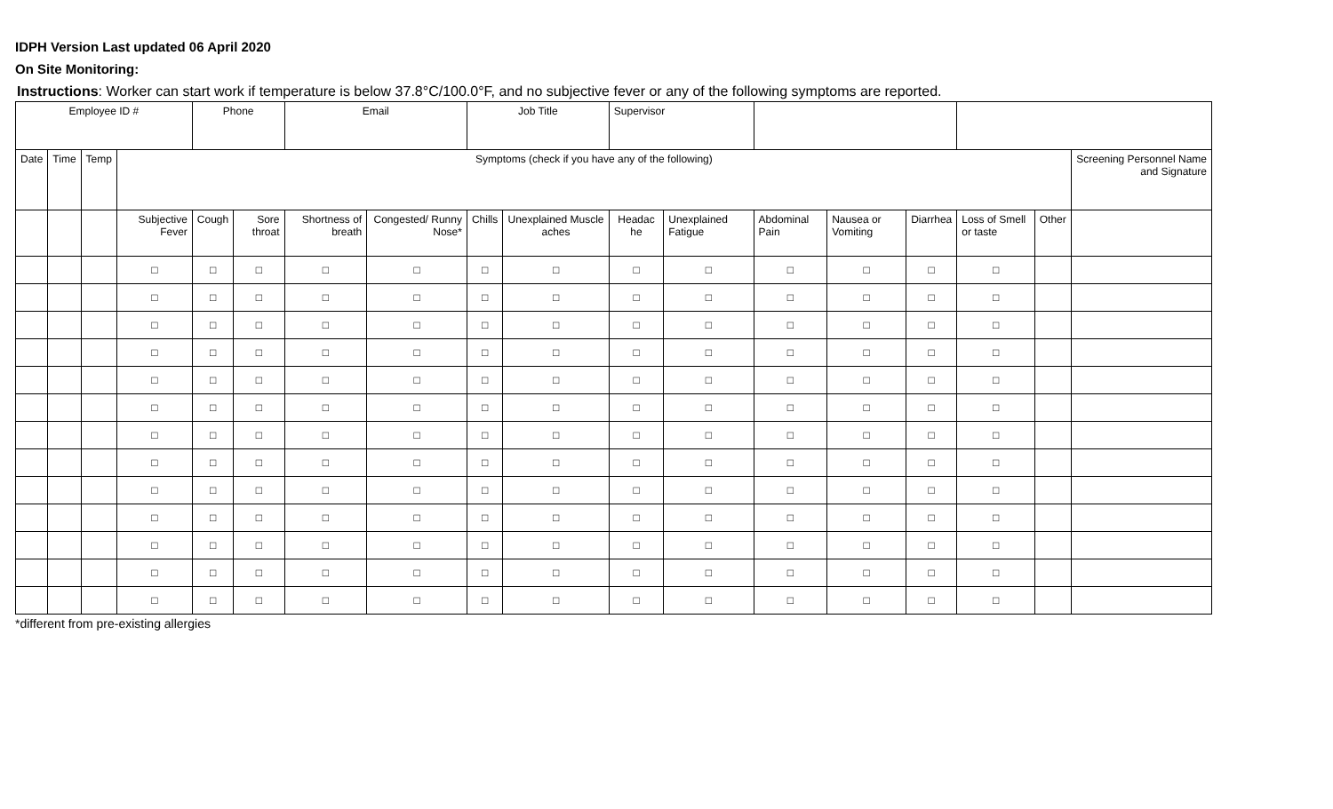IDPH Version Last updated 06 April 2020
On Site Monitoring:
Instructions: Worker can start work if temperature is below 37.8°C/100.0°F, and no subjective fever or any of the following symptoms are reported.
| Employee ID # | | | | Phone | | Email | | Job Title | | Supervisor | | | | | | | |
| --- | --- | --- | --- | --- | --- | --- | --- | --- | --- | --- | --- | --- | --- | --- | --- | --- | --- |
| Date | Time | Temp | Symptoms (check if you have any of the following) | | | | | | | | | | | | | | Screening Personnel Name and Signature |
| | | | Subjective Fever | Cough | Sore throat | Shortness of breath | Congested/ Runny Nose* | Chills | Unexplained Muscle aches | Headac he | Unexplained Fatigue | Abdominal Pain | Nausea or Vomiting | Diarrhea | Loss of Smell or taste | Other | |
| | | | □ | □ | □ | □ | □ | □ | □ | □ | □ | □ | □ | □ | □ | | |
| | | | □ | □ | □ | □ | □ | □ | □ | □ | □ | □ | □ | □ | □ | | |
| | | | □ | □ | □ | □ | □ | □ | □ | □ | □ | □ | □ | □ | □ | | |
| | | | □ | □ | □ | □ | □ | □ | □ | □ | □ | □ | □ | □ | □ | | |
| | | | □ | □ | □ | □ | □ | □ | □ | □ | □ | □ | □ | □ | □ | | |
| | | | □ | □ | □ | □ | □ | □ | □ | □ | □ | □ | □ | □ | □ | | |
| | | | □ | □ | □ | □ | □ | □ | □ | □ | □ | □ | □ | □ | □ | | |
| | | | □ | □ | □ | □ | □ | □ | □ | □ | □ | □ | □ | □ | □ | | |
| | | | □ | □ | □ | □ | □ | □ | □ | □ | □ | □ | □ | □ | □ | | |
| | | | □ | □ | □ | □ | □ | □ | □ | □ | □ | □ | □ | □ | □ | | |
| | | | □ | □ | □ | □ | □ | □ | □ | □ | □ | □ | □ | □ | □ | | |
| | | | □ | □ | □ | □ | □ | □ | □ | □ | □ | □ | □ | □ | □ | | |
| | | | □ | □ | □ | □ | □ | □ | □ | □ | □ | □ | □ | □ | □ | | |
*different from pre-existing allergies